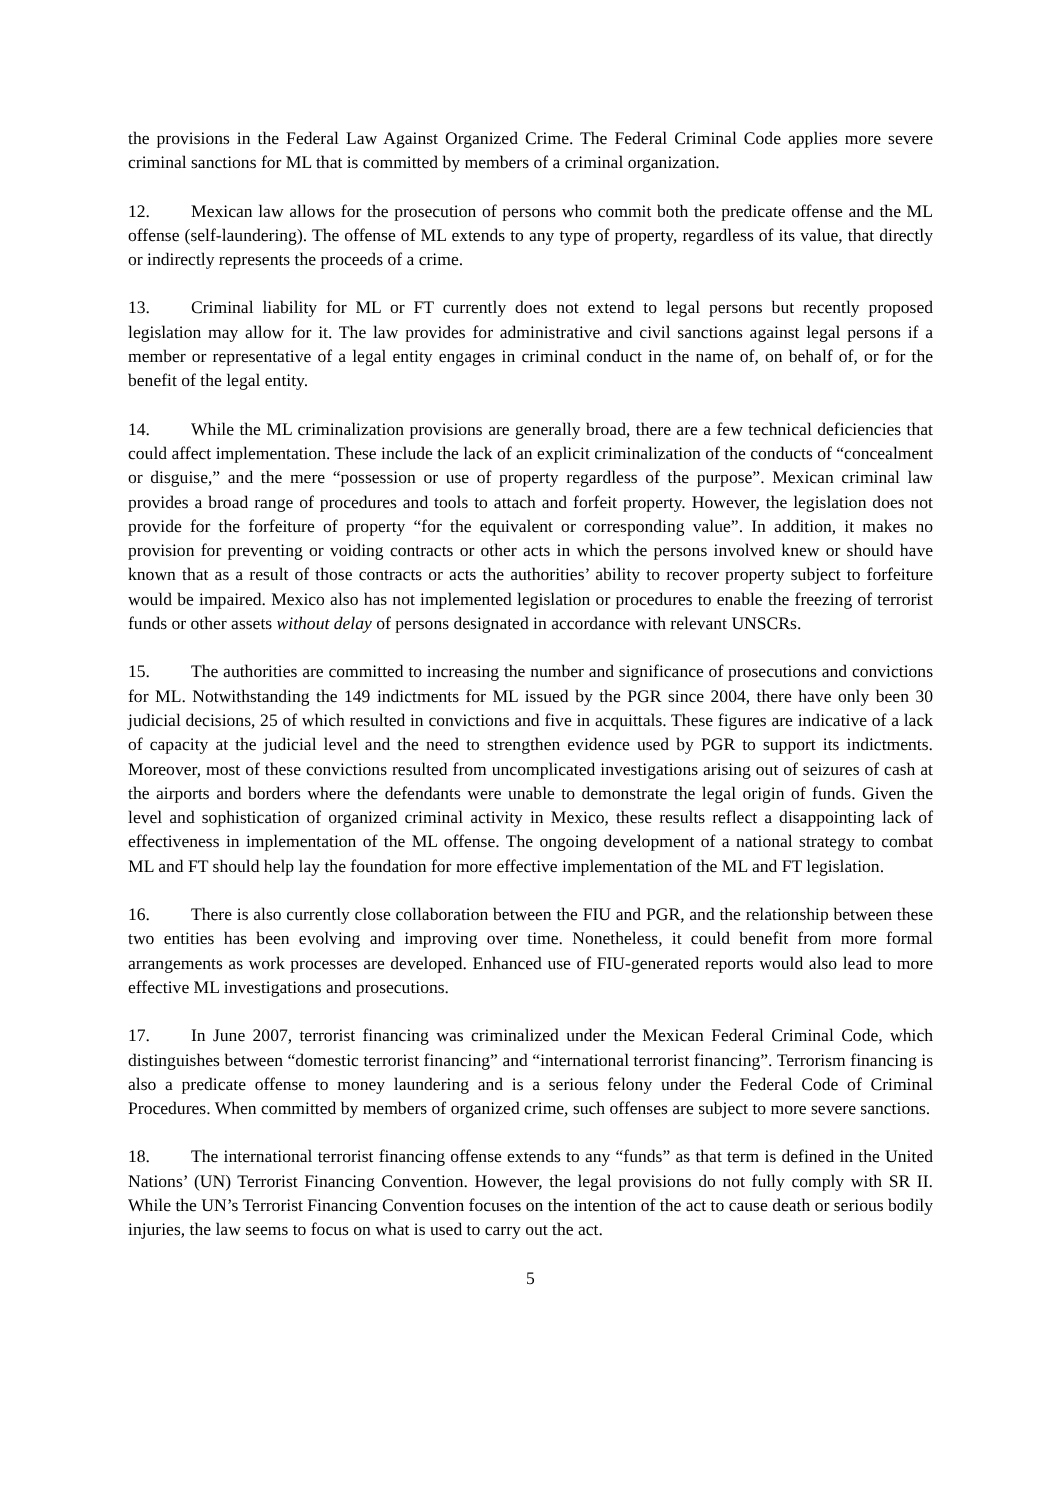the provisions in the Federal Law Against Organized Crime. The Federal Criminal Code applies more severe criminal sanctions for ML that is committed by members of a criminal organization.
12. Mexican law allows for the prosecution of persons who commit both the predicate offense and the ML offense (self-laundering). The offense of ML extends to any type of property, regardless of its value, that directly or indirectly represents the proceeds of a crime.
13. Criminal liability for ML or FT currently does not extend to legal persons but recently proposed legislation may allow for it. The law provides for administrative and civil sanctions against legal persons if a member or representative of a legal entity engages in criminal conduct in the name of, on behalf of, or for the benefit of the legal entity.
14. While the ML criminalization provisions are generally broad, there are a few technical deficiencies that could affect implementation. These include the lack of an explicit criminalization of the conducts of “concealment or disguise,” and the mere “possession or use of property regardless of the purpose”. Mexican criminal law provides a broad range of procedures and tools to attach and forfeit property. However, the legislation does not provide for the forfeiture of property “for the equivalent or corresponding value”. In addition, it makes no provision for preventing or voiding contracts or other acts in which the persons involved knew or should have known that as a result of those contracts or acts the authorities’ ability to recover property subject to forfeiture would be impaired. Mexico also has not implemented legislation or procedures to enable the freezing of terrorist funds or other assets without delay of persons designated in accordance with relevant UNSCRs.
15. The authorities are committed to increasing the number and significance of prosecutions and convictions for ML. Notwithstanding the 149 indictments for ML issued by the PGR since 2004, there have only been 30 judicial decisions, 25 of which resulted in convictions and five in acquittals. These figures are indicative of a lack of capacity at the judicial level and the need to strengthen evidence used by PGR to support its indictments. Moreover, most of these convictions resulted from uncomplicated investigations arising out of seizures of cash at the airports and borders where the defendants were unable to demonstrate the legal origin of funds. Given the level and sophistication of organized criminal activity in Mexico, these results reflect a disappointing lack of effectiveness in implementation of the ML offense. The ongoing development of a national strategy to combat ML and FT should help lay the foundation for more effective implementation of the ML and FT legislation.
16. There is also currently close collaboration between the FIU and PGR, and the relationship between these two entities has been evolving and improving over time. Nonetheless, it could benefit from more formal arrangements as work processes are developed. Enhanced use of FIU-generated reports would also lead to more effective ML investigations and prosecutions.
17. In June 2007, terrorist financing was criminalized under the Mexican Federal Criminal Code, which distinguishes between “domestic terrorist financing” and “international terrorist financing”. Terrorism financing is also a predicate offense to money laundering and is a serious felony under the Federal Code of Criminal Procedures. When committed by members of organized crime, such offenses are subject to more severe sanctions.
18. The international terrorist financing offense extends to any “funds” as that term is defined in the United Nations’ (UN) Terrorist Financing Convention. However, the legal provisions do not fully comply with SR II. While the UN’s Terrorist Financing Convention focuses on the intention of the act to cause death or serious bodily injuries, the law seems to focus on what is used to carry out the act.
5